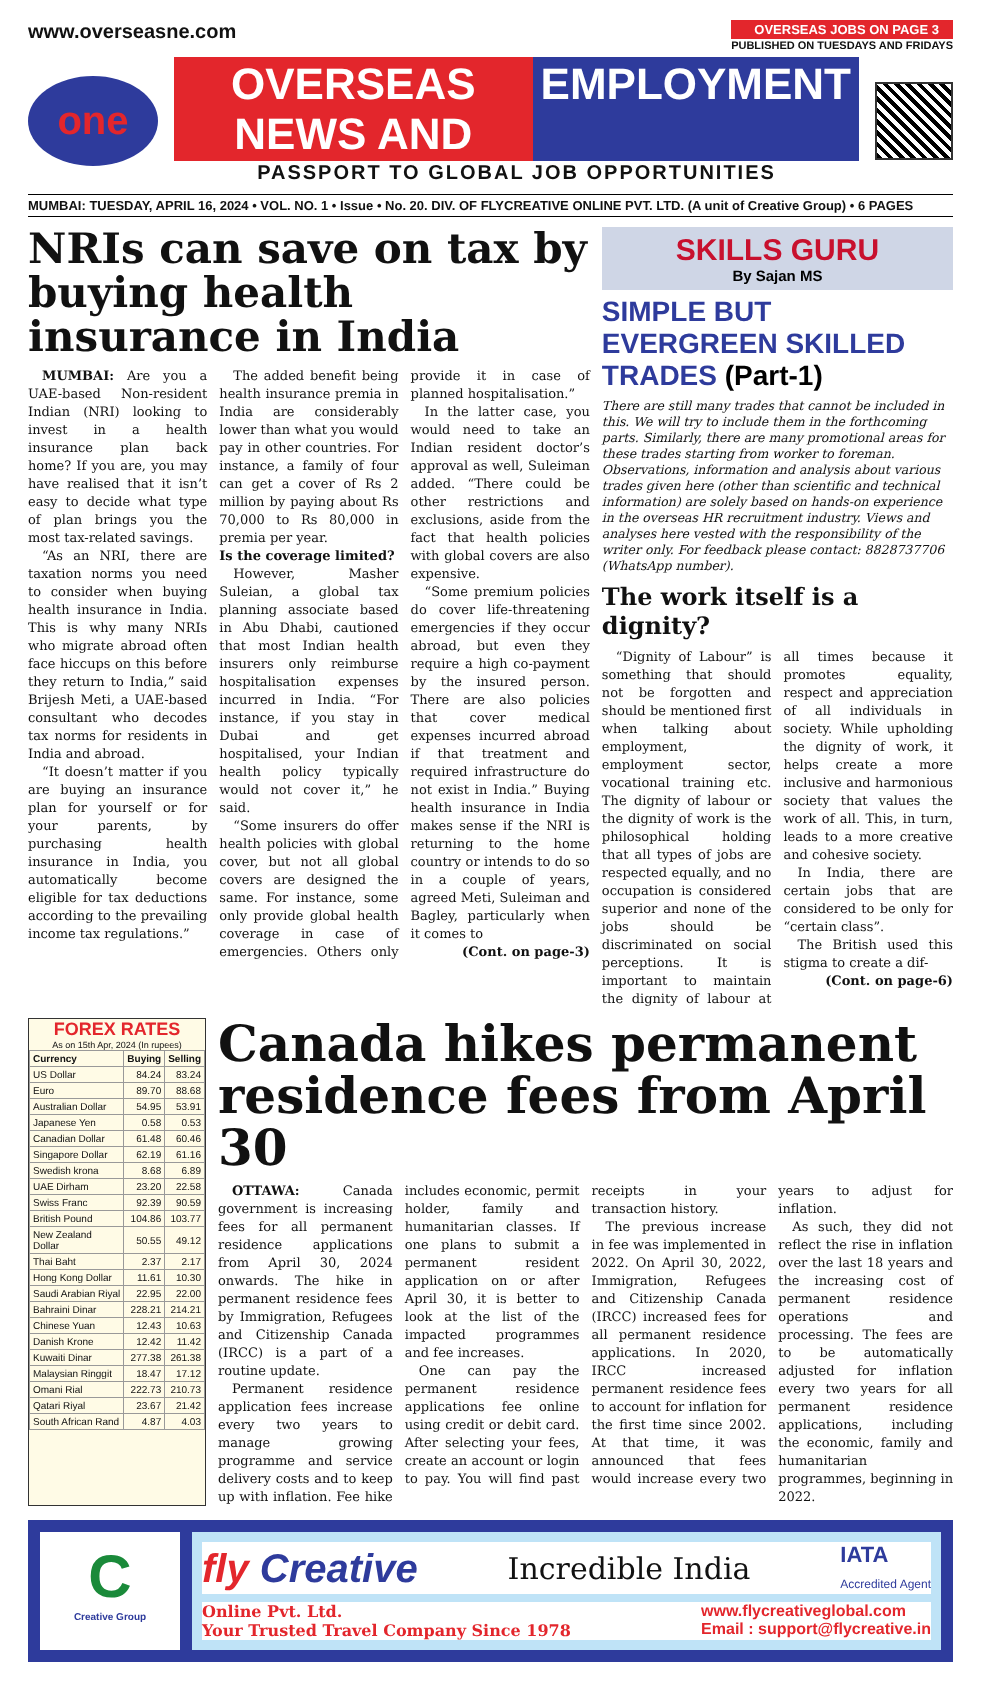www.overseasne.com
OVERSEAS JOBS ON PAGE 3
PUBLISHED ON TUESDAYS AND FRIDAYS
one
OVERSEAS NEWS AND EMPLOYMENT
PASSPORT TO GLOBAL JOB OPPORTUNITIES
MUMBAI: TUESDAY, APRIL 16, 2024 • VOL. NO. 1 • Issue • No. 20. DIV. OF FLYCREATIVE ONLINE PVT. LTD. (A unit of Creative Group) • 6 PAGES
NRIs can save on tax by buying health insurance in India
MUMBAI: Are you a UAE-based Non-resident Indian (NRI) looking to invest in a health insurance plan back home? If you are, you may have realised that it isn’t easy to decide what type of plan brings you the most tax-related savings.
“As an NRI, there are taxation norms you need to consider when buying health insurance in India. This is why many NRIs who migrate abroad often face hiccups on this before they return to India,” said Brijesh Meti, a UAE-based consultant who decodes tax norms for residents in India and abroad.
“It doesn’t matter if you are buying an insurance plan for yourself or for your parents, by purchasing health insurance in India, you automatically become eligible for tax deductions according to the prevailing income tax regulations.”
The added benefit being health insurance premia in India are considerably lower than what you would pay in other countries. For instance, a family of four can get a cover of Rs 2 million by paying about Rs 70,000 to Rs 80,000 in premia per year.
Is the coverage limited?
However, Masher Suleian, a global tax planning associate based in Abu Dhabi, cautioned that most Indian health insurers only reimburse hospitalisation expenses incurred in India. “For instance, if you stay in Dubai and get hospitalised, your Indian health policy typically would not cover it,” he said.
“Some insurers do offer health policies with global cover, but not all global covers are designed the same. For instance, some only provide global health coverage in case of emergencies. Others only provide it in case of planned hospitalisation.”
In the latter case, you would need to take an Indian resident doctor’s approval as well, Suleiman added. “There could be other restrictions and exclusions, aside from the fact that health policies with global covers are also expensive.
“Some premium policies do cover life-threatening emergencies if they occur abroad, but even they require a high co-payment by the insured person. There are also policies that cover medical expenses incurred abroad if that treatment and required infrastructure do not exist in India.” Buying health insurance in India makes sense if the NRI is returning to the home country or intends to do so in a couple of years, agreed Meti, Suleiman and Bagley, particularly when it comes to
(Cont. on page-3)
SKILLS GURU
By Sajan MS
SIMPLE BUT EVERGREEN SKILLED TRADES (Part-1)
There are still many trades that cannot be included in this. We will try to include them in the forthcoming parts. Similarly, there are many promotional areas for these trades starting from worker to foreman. Observations, information and analysis about various trades given here (other than scientific and technical information) are solely based on hands-on experience in the overseas HR recruitment industry. Views and analyses here vested with the responsibility of the writer only. For feedback please contact: 8828737706 (WhatsApp number).
The work itself is a dignity?
“Dignity of Labour” is something that should not be forgotten and should be mentioned first when talking about employment, employment sector, vocational training etc. The dignity of labour or the dignity of work is the philosophical holding that all types of jobs are respected equally, and no occupation is considered superior and none of the jobs should be discriminated on social perceptions. It is important to maintain the dignity of labour at all times because it promotes equality, respect and appreciation of all individuals in society. While upholding the dignity of work, it helps create a more inclusive and harmonious society that values the work of all. This, in turn, leads to a more creative and cohesive society.
In India, there are certain jobs that are considered to be only for “certain class”.
The British used this stigma to create a dif-
(Cont. on page-6)
FOREX RATES
As on 15th Apr, 2024 (In rupees)
| Currency | Buying | Selling |
| --- | --- | --- |
| US Dollar | 84.24 | 83.24 |
| Euro | 89.70 | 88.68 |
| Australian Dollar | 54.95 | 53.91 |
| Japanese Yen | 0.58 | 0.53 |
| Canadian Dollar | 61.48 | 60.46 |
| Singapore Dollar | 62.19 | 61.16 |
| Swedish krona | 8.68 | 6.89 |
| UAE Dirham | 23.20 | 22.58 |
| Swiss Franc | 92.39 | 90.59 |
| British Pound | 104.86 | 103.77 |
| New Zealand Dollar | 50.55 | 49.12 |
| Thai Baht | 2.37 | 2.17 |
| Hong Kong Dollar | 11.61 | 10.30 |
| Saudi Arabian Riyal | 22.95 | 22.00 |
| Bahraini Dinar | 228.21 | 214.21 |
| Chinese Yuan | 12.43 | 10.63 |
| Danish Krone | 12.42 | 11.42 |
| Kuwaiti Dinar | 277.38 | 261.38 |
| Malaysian Ringgit | 18.47 | 17.12 |
| Omani Rial | 222.73 | 210.73 |
| Qatari Riyal | 23.67 | 21.42 |
| South African Rand | 4.87 | 4.03 |
Canada hikes permanent residence fees from April 30
OTTAWA: Canada government is increasing fees for all permanent residence applications from April 30, 2024 onwards. The hike in permanent residence fees by Immigration, Refugees and Citizenship Canada (IRCC) is a part of a routine update.
Permanent residence application fees increase every two years to manage growing programme and service delivery costs and to keep up with inflation. Fee hike includes economic, permit holder, family and humanitarian classes. If one plans to submit a permanent resident application on or after April 30, it is better to look at the list of the impacted programmes and fee increases.
One can pay the permanent residence applications fee online using credit or debit card. After selecting your fees, create an account or login to pay. You will find past receipts in your transaction history.
The previous increase in fee was implemented in 2022. On April 30, 2022, Immigration, Refugees and Citizenship Canada (IRCC) increased fees for all permanent residence applications. In 2020, IRCC increased permanent residence fees to account for inflation for the first time since 2002. At that time, it was announced that fees would increase every two years to adjust for inflation.
As such, they did not reflect the rise in inflation over the last 18 years and the increasing cost of permanent residence operations and processing. The fees are to be automatically adjusted for inflation every two years for all permanent residence applications, including the economic, family and humanitarian programmes, beginning in 2022.
C
Creative Group
fly Creative Incredible India IATA
Accredited Agent
Online Pvt. Ltd.
Your Trusted Travel Company Since 1978 www.flycreativeglobal.com
Email : support@flycreative.in